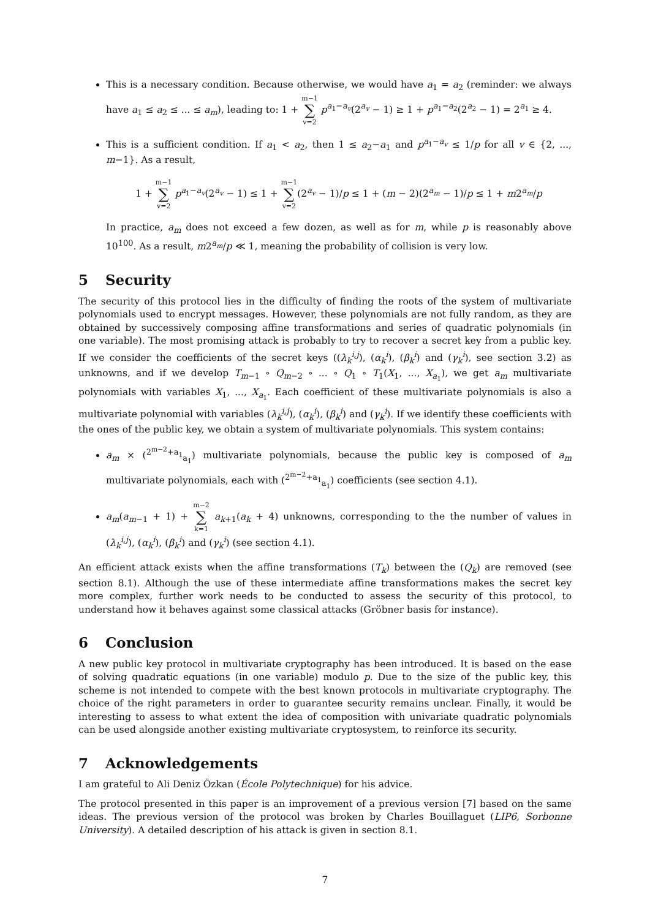This is a necessary condition. Because otherwise, we would have a<sub>1</sub> = a<sub>2</sub> (reminder: we always have a<sub>1</sub> ≤ a<sub>2</sub> ≤ ... ≤ a<sub>m</sub>), leading to: 1 + m−1 ∑ v=2 p<sup>a<sub>1</sub>−a<sub>v</sub></sup>(2<sup>a<sub>v</sub></sup> − 1) ≥ 1 + p<sup>a<sub>1</sub>−a<sub>2</sub></sup>(2<sup>a<sub>2</sub></sup> − 1) = 2<sup>a<sub>1</sub></sup> ≥ 4.
This is a sufficient condition. If a<sub>1</sub> < a<sub>2</sub>, then 1 ≤ a<sub>2</sub>−a<sub>1</sub> and p<sup>a<sub>1</sub>−a<sub>v</sub></sup> ≤ 1/p for all v ∈ {2, ..., m−1}. As a result,
1 + m−1 ∑ v=2 p<sup>a<sub>1</sub>−a<sub>v</sub></sup>(2<sup>a<sub>v</sub></sup> − 1) ≤ 1 + m−1 ∑ v=2(2<sup>a<sub>v</sub></sup> − 1)/p ≤ 1 + (m − 2)(2<sup>a<sub>m</sub></sup> − 1)/p ≤ 1 + m2<sup>a<sub>m</sub></sup>/p
In practice, a<sub>m</sub> does not exceed a few dozen, as well as for m, while p is reasonably above 10<sup>100</sup>. As a result, m2<sup>a<sub>m</sub></sup>/p ≪ 1, meaning the probability of collision is very low.
5 Security
The security of this protocol lies in the difficulty of finding the roots of the system of multivariate polynomials used to encrypt messages. However, these polynomials are not fully random, as they are obtained by successively composing affine transformations and series of quadratic polynomials (in one variable). The most promising attack is probably to try to recover a secret key from a public key. If we consider the coefficients of the secret keys ((λ<sub>k</sub><sup>i,j</sup>), (α<sub>k</sub><sup>i</sup>), (β<sub>k</sub><sup>i</sup>) and (γ<sub>k</sub><sup>i</sup>), see section 3.2) as unknowns, and if we develop T<sub>m−1</sub> ∘ Q<sub>m−2</sub> ∘ ... ∘ Q<sub>1</sub> ∘ T<sub>1</sub>(X<sub>1</sub>, ..., X<sub>a<sub>1</sub></sub>), we get a<sub>m</sub> multivariate polynomials with variables X<sub>1</sub>, ..., X<sub>a<sub>1</sub></sub>. Each coefficient of these multivariate polynomials is also a multivariate polynomial with variables (λ<sub>k</sub><sup>i,j</sup>), (α<sub>k</sub><sup>i</sup>), (β<sub>k</sub><sup>i</sup>) and (γ<sub>k</sub><sup>i</sup>). If we identify these coefficients with the ones of the public key, we obtain a system of multivariate polynomials. This system contains:
a<sub>m</sub> × (<sup>2<sup>m−2</sup>+a<sub>1</sub></sup><sub>a<sub>1</sub></sub>) multivariate polynomials, because the public key is composed of a<sub>m</sub> multivariate polynomials, each with (<sup>2<sup>m−2</sup>+a<sub>1</sub></sup><sub>a<sub>1</sub></sub>) coefficients (see section 4.1).
a<sub>m</sub>(a<sub>m−1</sub> + 1) + m−2 ∑ k=1 a<sub>k+1</sub>(a<sub>k</sub> + 4) unknowns, corresponding to the the number of values in (λ<sub>k</sub><sup>i,j</sup>), (α<sub>k</sub><sup>i</sup>), (β<sub>k</sub><sup>i</sup>) and (γ<sub>k</sub><sup>i</sup>) (see section 4.1).
An efficient attack exists when the affine transformations (T<sub>k</sub>) between the (Q<sub>k</sub>) are removed (see section 8.1). Although the use of these intermediate affine transformations makes the secret key more complex, further work needs to be conducted to assess the security of this protocol, to understand how it behaves against some classical attacks (Gröbner basis for instance).
6 Conclusion
A new public key protocol in multivariate cryptography has been introduced. It is based on the ease of solving quadratic equations (in one variable) modulo p. Due to the size of the public key, this scheme is not intended to compete with the best known protocols in multivariate cryptography. The choice of the right parameters in order to guarantee security remains unclear. Finally, it would be interesting to assess to what extent the idea of composition with univariate quadratic polynomials can be used alongside another existing multivariate cryptosystem, to reinforce its security.
7 Acknowledgements
I am grateful to Ali Deniz Özkan (École Polytechnique) for his advice.
The protocol presented in this paper is an improvement of a previous version [7] based on the same ideas. The previous version of the protocol was broken by Charles Bouillaguet (LIP6, Sorbonne University). A detailed description of his attack is given in section 8.1.
7